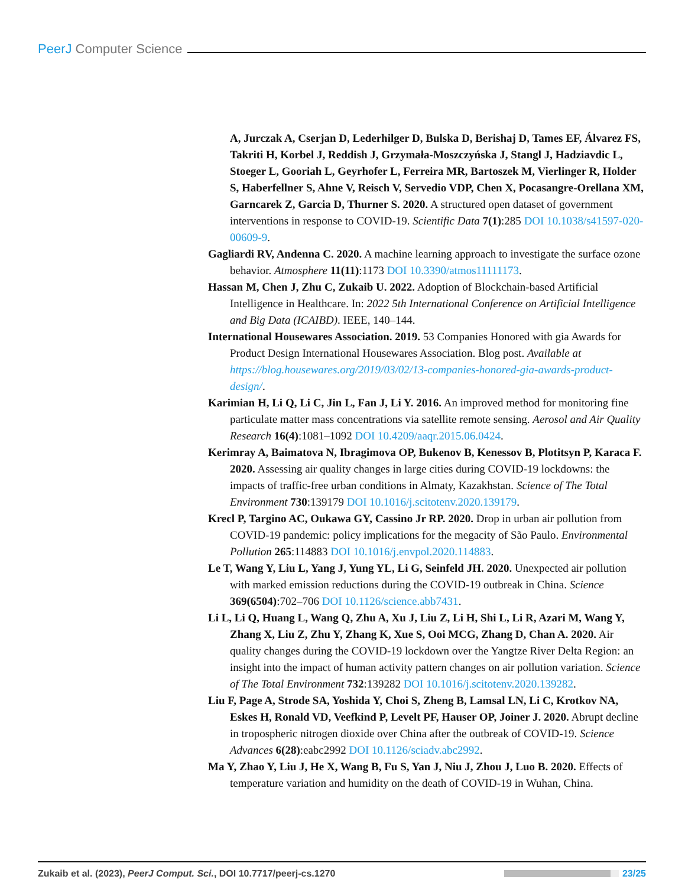PeerJ Computer Science
A, Jurczak A, Cserjan D, Lederhilger D, Bulska D, Berishaj D, Tames EF, Álvarez FS, Takriti H, Korbel J, Reddish J, Grzymała-Moszczyńska J, Stangl J, Hadziavdic L, Stoeger L, Gooriah L, Geyrhofer L, Ferreira MR, Bartoszek M, Vierlinger R, Holder S, Haberfellner S, Ahne V, Reisch V, Servedio VDP, Chen X, Pocasangre-Orellana XM, Garncarek Z, Garcia D, Thurner S. 2020. A structured open dataset of government interventions in response to COVID-19. Scientific Data 7(1):285 DOI 10.1038/s41597-020-00609-9.
Gagliardi RV, Andenna C. 2020. A machine learning approach to investigate the surface ozone behavior. Atmosphere 11(11):1173 DOI 10.3390/atmos11111173.
Hassan M, Chen J, Zhu C, Zukaib U. 2022. Adoption of Blockchain-based Artificial Intelligence in Healthcare. In: 2022 5th International Conference on Artificial Intelligence and Big Data (ICAIBD). IEEE, 140–144.
International Housewares Association. 2019. 53 Companies Honored with gia Awards for Product Design International Housewares Association. Blog post. Available at https://blog.housewares.org/2019/03/02/13-companies-honored-gia-awards-product-design/.
Karimian H, Li Q, Li C, Jin L, Fan J, Li Y. 2016. An improved method for monitoring fine particulate matter mass concentrations via satellite remote sensing. Aerosol and Air Quality Research 16(4):1081–1092 DOI 10.4209/aaqr.2015.06.0424.
Kerimray A, Baimatova N, Ibragimova OP, Bukenov B, Kenessov B, Plotitsyn P, Karaca F. 2020. Assessing air quality changes in large cities during COVID-19 lockdowns: the impacts of traffic-free urban conditions in Almaty, Kazakhstan. Science of The Total Environment 730:139179 DOI 10.1016/j.scitotenv.2020.139179.
Krecl P, Targino AC, Oukawa GY, Cassino Jr RP. 2020. Drop in urban air pollution from COVID-19 pandemic: policy implications for the megacity of São Paulo. Environmental Pollution 265:114883 DOI 10.1016/j.envpol.2020.114883.
Le T, Wang Y, Liu L, Yang J, Yung YL, Li G, Seinfeld JH. 2020. Unexpected air pollution with marked emission reductions during the COVID-19 outbreak in China. Science 369(6504):702–706 DOI 10.1126/science.abb7431.
Li L, Li Q, Huang L, Wang Q, Zhu A, Xu J, Liu Z, Li H, Shi L, Li R, Azari M, Wang Y, Zhang X, Liu Z, Zhu Y, Zhang K, Xue S, Ooi MCG, Zhang D, Chan A. 2020. Air quality changes during the COVID-19 lockdown over the Yangtze River Delta Region: an insight into the impact of human activity pattern changes on air pollution variation. Science of The Total Environment 732:139282 DOI 10.1016/j.scitotenv.2020.139282.
Liu F, Page A, Strode SA, Yoshida Y, Choi S, Zheng B, Lamsal LN, Li C, Krotkov NA, Eskes H, Ronald VD, Veefkind P, Levelt PF, Hauser OP, Joiner J. 2020. Abrupt decline in tropospheric nitrogen dioxide over China after the outbreak of COVID-19. Science Advances 6(28):eabc2992 DOI 10.1126/sciadv.abc2992.
Ma Y, Zhao Y, Liu J, He X, Wang B, Fu S, Yan J, Niu J, Zhou J, Luo B. 2020. Effects of temperature variation and humidity on the death of COVID-19 in Wuhan, China.
Zukaib et al. (2023), PeerJ Comput. Sci., DOI 10.7717/peerj-cs.1270
23/25